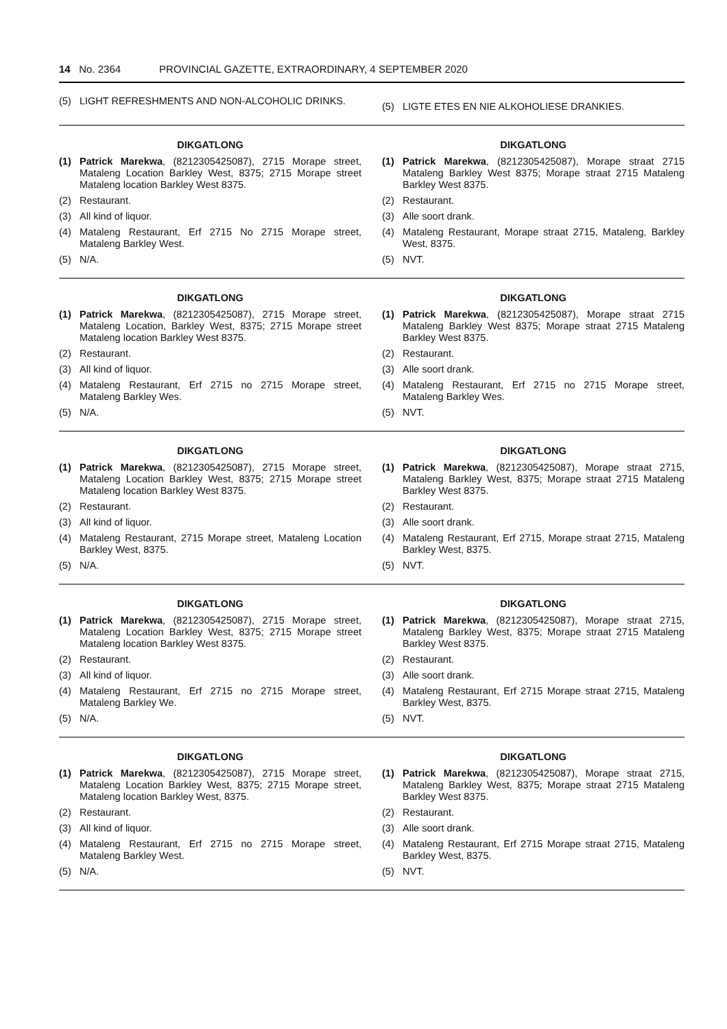14 No. 2364 PROVINCIAL GAZETTE, EXTRAORDINARY, 4 SEPTEMBER 2020
(5) LIGHT REFRESHMENTS AND NON-ALCOHOLIC DRINKS.
(5) LIGTE ETES EN NIE ALKOHOLIESE DRANKIES.
DIKGATLONG
(1) Patrick Marekwa, (8212305425087), 2715 Morape street, Mataleng Location Barkley West, 8375; 2715 Morape street Mataleng location Barkley West 8375.
(2) Restaurant.
(3) All kind of liquor.
(4) Mataleng Restaurant, Erf 2715 No 2715 Morape street, Mataleng Barkley West.
(5) N/A.
DIKGATLONG
(1) Patrick Marekwa, (8212305425087), Morape straat 2715 Mataleng Barkley West 8375; Morape straat 2715 Mataleng Barkley West 8375.
(2) Restaurant.
(3) Alle soort drank.
(4) Mataleng Restaurant, Morape straat 2715, Mataleng, Barkley West, 8375.
(5) NVT.
DIKGATLONG
(1) Patrick Marekwa, (8212305425087), 2715 Morape street, Mataleng Location, Barkley West, 8375; 2715 Morape street Mataleng location Barkley West 8375.
(2) Restaurant.
(3) All kind of liquor.
(4) Mataleng Restaurant, Erf 2715 no 2715 Morape street, Mataleng Barkley Wes.
(5) N/A.
DIKGATLONG
(1) Patrick Marekwa, (8212305425087), Morape straat 2715 Mataleng Barkley West 8375; Morape straat 2715 Mataleng Barkley West 8375.
(2) Restaurant.
(3) Alle soort drank.
(4) Mataleng Restaurant, Erf 2715 no 2715 Morape street, Mataleng Barkley Wes.
(5) NVT.
DIKGATLONG
(1) Patrick Marekwa, (8212305425087), 2715 Morape street, Mataleng Location Barkley West, 8375; 2715 Morape street Mataleng location Barkley West 8375.
(2) Restaurant.
(3) All kind of liquor.
(4) Mataleng Restaurant, 2715 Morape street, Mataleng Location Barkley West, 8375.
(5) N/A.
DIKGATLONG
(1) Patrick Marekwa, (8212305425087), Morape straat 2715, Mataleng Barkley West, 8375; Morape straat 2715 Mataleng Barkley West 8375.
(2) Restaurant.
(3) Alle soort drank.
(4) Mataleng Restaurant, Erf 2715, Morape straat 2715, Mataleng Barkley West, 8375.
(5) NVT.
DIKGATLONG
(1) Patrick Marekwa, (8212305425087), 2715 Morape street, Mataleng Location Barkley West, 8375; 2715 Morape street Mataleng location Barkley West 8375.
(2) Restaurant.
(3) All kind of liquor.
(4) Mataleng Restaurant, Erf 2715 no 2715 Morape street, Mataleng Barkley We.
(5) N/A.
DIKGATLONG
(1) Patrick Marekwa, (8212305425087), Morape straat 2715, Mataleng Barkley West, 8375; Morape straat 2715 Mataleng Barkley West 8375.
(2) Restaurant.
(3) Alle soort drank.
(4) Mataleng Restaurant, Erf 2715 Morape straat 2715, Mataleng Barkley West, 8375.
(5) NVT.
DIKGATLONG
(1) Patrick Marekwa, (8212305425087), 2715 Morape street, Mataleng Location Barkley West, 8375; 2715 Morape street, Mataleng location Barkley West, 8375.
(2) Restaurant.
(3) All kind of liquor.
(4) Mataleng Restaurant, Erf 2715 no 2715 Morape street, Mataleng Barkley West.
(5) N/A.
DIKGATLONG
(1) Patrick Marekwa, (8212305425087), Morape straat 2715, Mataleng Barkley West, 8375; Morape straat 2715 Mataleng Barkley West 8375.
(2) Restaurant.
(3) Alle soort drank.
(4) Mataleng Restaurant, Erf 2715 Morape straat 2715, Mataleng Barkley West, 8375.
(5) NVT.